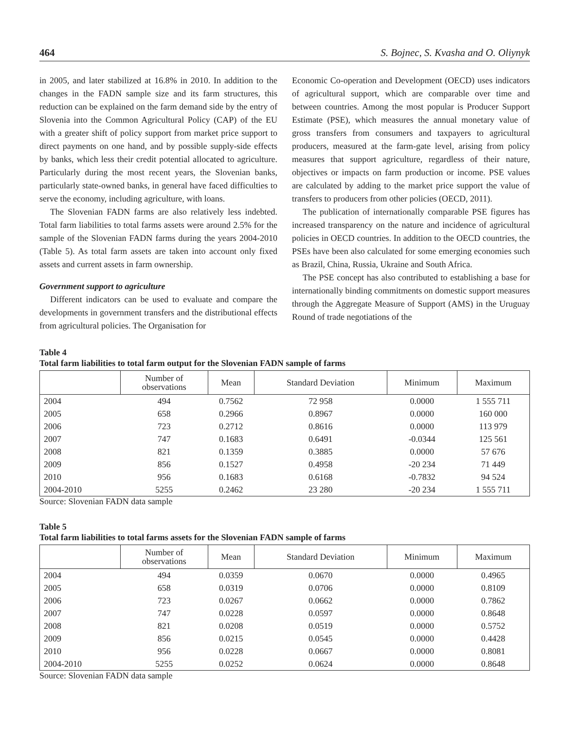464 S. Bojnec, S. Kvasha and O. Oliynyk
in 2005, and later stabilized at 16.8% in 2010. In addition to the changes in the FADN sample size and its farm structures, this reduction can be explained on the farm demand side by the entry of Slovenia into the Common Agricultural Policy (CAP) of the EU with a greater shift of policy support from market price support to direct payments on one hand, and by possible supply-side effects by banks, which less their credit potential allocated to agriculture. Particularly during the most recent years, the Slovenian banks, particularly state-owned banks, in general have faced difficulties to serve the economy, including agriculture, with loans.
The Slovenian FADN farms are also relatively less indebted. Total farm liabilities to total farms assets were around 2.5% for the sample of the Slovenian FADN farms during the years 2004-2010 (Table 5). As total farm assets are taken into account only fixed assets and current assets in farm ownership.
Government support to agriculture
Different indicators can be used to evaluate and compare the developments in government transfers and the distributional effects from agricultural policies. The Organisation for
Economic Co-operation and Development (OECD) uses indicators of agricultural support, which are comparable over time and between countries. Among the most popular is Producer Support Estimate (PSE), which measures the annual monetary value of gross transfers from consumers and taxpayers to agricultural producers, measured at the farm-gate level, arising from policy measures that support agriculture, regardless of their nature, objectives or impacts on farm production or income. PSE values are calculated by adding to the market price support the value of transfers to producers from other policies (OECD, 2011).
The publication of internationally comparable PSE figures has increased transparency on the nature and incidence of agricultural policies in OECD countries. In addition to the OECD countries, the PSEs have been also calculated for some emerging economies such as Brazil, China, Russia, Ukraine and South Africa.
The PSE concept has also contributed to establishing a base for internationally binding commitments on domestic support measures through the Aggregate Measure of Support (AMS) in the Uruguay Round of trade negotiations of the
Table 4
Total farm liabilities to total farm output for the Slovenian FADN sample of farms
| | Number of observations | Mean | Standard Deviation | Minimum | Maximum |
| --- | --- | --- | --- | --- | --- |
| 2004 | 494 | 0.7562 | 72 958 | 0.0000 | 1 555 711 |
| 2005 | 658 | 0.2966 | 0.8967 | 0.0000 | 160 000 |
| 2006 | 723 | 0.2712 | 0.8616 | 0.0000 | 113 979 |
| 2007 | 747 | 0.1683 | 0.6491 | -0.0344 | 125 561 |
| 2008 | 821 | 0.1359 | 0.3885 | 0.0000 | 57 676 |
| 2009 | 856 | 0.1527 | 0.4958 | -20 234 | 71 449 |
| 2010 | 956 | 0.1683 | 0.6168 | -0.7832 | 94 524 |
| 2004-2010 | 5255 | 0.2462 | 23 280 | -20 234 | 1 555 711 |
Source: Slovenian FADN data sample
Table 5
Total farm liabilities to total farms assets for the Slovenian FADN sample of farms
| | Number of observations | Mean | Standard Deviation | Minimum | Maximum |
| --- | --- | --- | --- | --- | --- |
| 2004 | 494 | 0.0359 | 0.0670 | 0.0000 | 0.4965 |
| 2005 | 658 | 0.0319 | 0.0706 | 0.0000 | 0.8109 |
| 2006 | 723 | 0.0267 | 0.0662 | 0.0000 | 0.7862 |
| 2007 | 747 | 0.0228 | 0.0597 | 0.0000 | 0.8648 |
| 2008 | 821 | 0.0208 | 0.0519 | 0.0000 | 0.5752 |
| 2009 | 856 | 0.0215 | 0.0545 | 0.0000 | 0.4428 |
| 2010 | 956 | 0.0228 | 0.0667 | 0.0000 | 0.8081 |
| 2004-2010 | 5255 | 0.0252 | 0.0624 | 0.0000 | 0.8648 |
Source: Slovenian FADN data sample